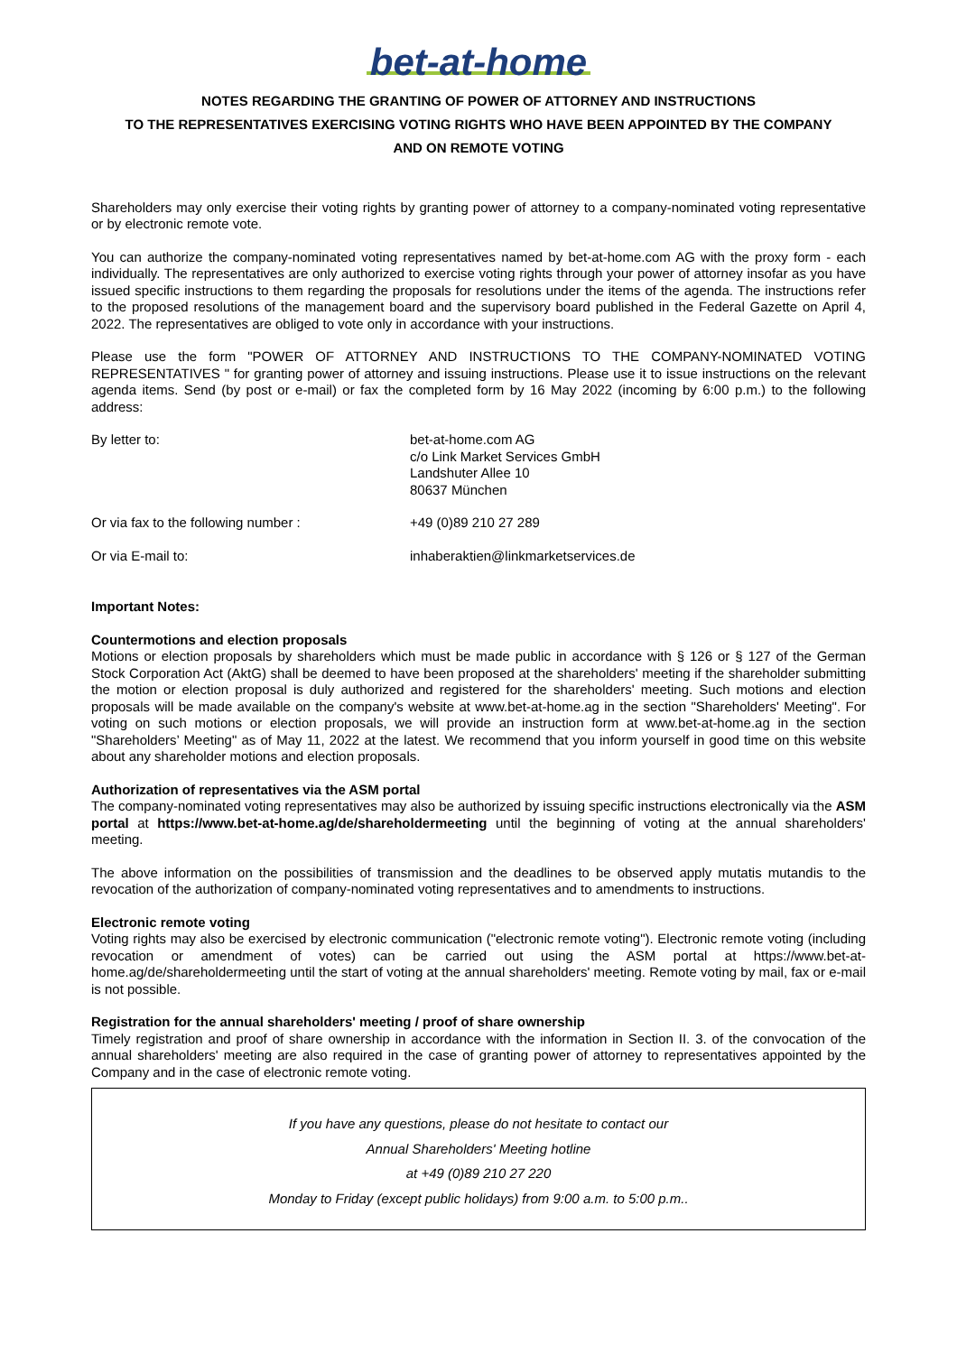bet-at-home
NOTES REGARDING THE GRANTING OF POWER OF ATTORNEY AND INSTRUCTIONS
TO THE REPRESENTATIVES EXERCISING VOTING RIGHTS WHO HAVE BEEN APPOINTED BY THE COMPANY
AND ON REMOTE VOTING
Shareholders may only exercise their voting rights by granting power of attorney to a company-nominated voting representative or by electronic remote vote.
You can authorize the company-nominated voting representatives named by bet-at-home.com AG with the proxy form - each individually. The representatives are only authorized to exercise voting rights through your power of attorney insofar as you have issued specific instructions to them regarding the proposals for resolutions under the items of the agenda. The instructions refer to the proposed resolutions of the management board and the supervisory board published in the Federal Gazette on April 4, 2022. The representatives are obliged to vote only in accordance with your instructions.
Please use the form "POWER OF ATTORNEY AND INSTRUCTIONS TO THE COMPANY-NOMINATED VOTING REPRESENTATIVES " for granting power of attorney and issuing instructions. Please use it to issue instructions on the relevant agenda items. Send (by post or e-mail) or fax the completed form by 16 May 2022 (incoming by 6:00 p.m.) to the following address:
| By letter to: | bet-at-home.com AG c/o Link Market Services GmbH Landshuter Allee 10 80637 München |
| Or via fax to the following number : | +49 (0)89 210 27 289 |
| Or via E-mail to: | inhaberaktien@linkmarketservices.de |
Important Notes:
Countermotions and election proposals
Motions or election proposals by shareholders which must be made public in accordance with § 126 or § 127 of the German Stock Corporation Act (AktG) shall be deemed to have been proposed at the shareholders' meeting if the shareholder submitting the motion or election proposal is duly authorized and registered for the shareholders' meeting. Such motions and election proposals will be made available on the company's website at www.bet-at-home.ag in the section "Shareholders' Meeting". For voting on such motions or election proposals, we will provide an instruction form at www.bet-at-home.ag in the section "Shareholders’ Meeting" as of May 11, 2022 at the latest. We recommend that you inform yourself in good time on this website about any shareholder motions and election proposals.
Authorization of representatives via the ASM portal
The company-nominated voting representatives may also be authorized by issuing specific instructions electronically via the ASM portal at https://www.bet-at-home.ag/de/shareholdermeeting until the beginning of voting at the annual shareholders' meeting.
The above information on the possibilities of transmission and the deadlines to be observed apply mutatis mutandis to the revocation of the authorization of company-nominated voting representatives and to amendments to instructions.
Electronic remote voting
Voting rights may also be exercised by electronic communication ("electronic remote voting"). Electronic remote voting (including revocation or amendment of votes) can be carried out using the ASM portal at https://www.bet-at-home.ag/de/shareholdermeeting until the start of voting at the annual shareholders' meeting. Remote voting by mail, fax or e-mail is not possible.
Registration for the annual shareholders' meeting / proof of share ownership
Timely registration and proof of share ownership in accordance with the information in Section II. 3. of the convocation of the annual shareholders' meeting are also required in the case of granting power of attorney to representatives appointed by the Company and in the case of electronic remote voting.
If you have any questions, please do not hesitate to contact our
Annual Shareholders' Meeting hotline
at +49 (0)89 210 27 220
Monday to Friday (except public holidays) from 9:00 a.m. to 5:00 p.m..